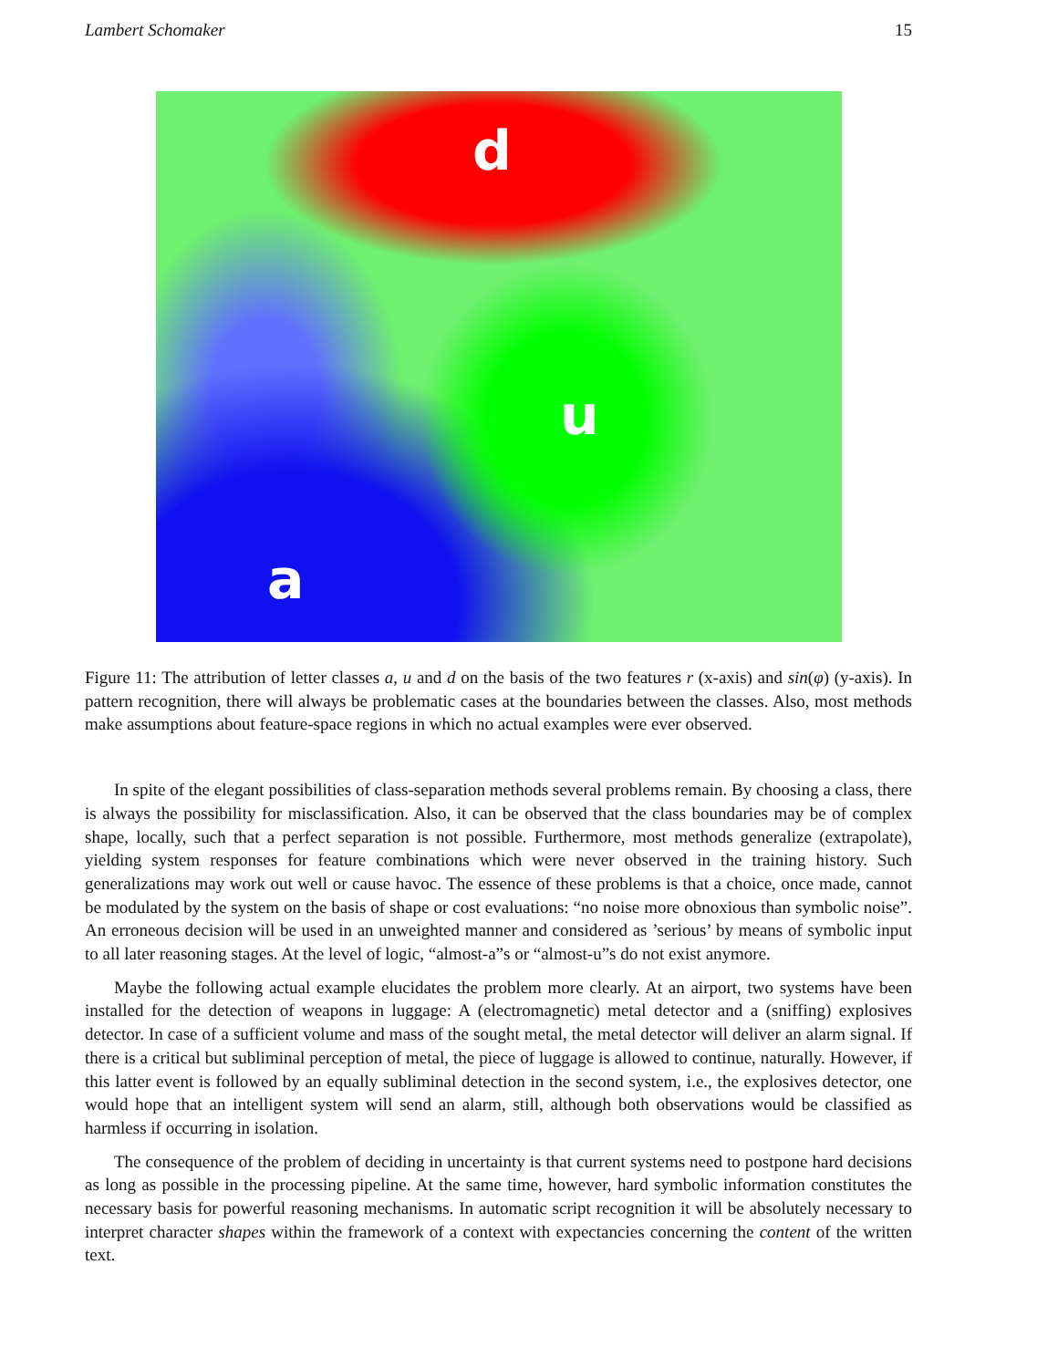Lambert Schomaker 15
d
u
a
Figure 11: The attribution of letter classes a, u and d on the basis of the two features r (x-axis) and sin(φ) (y-axis). In pattern recognition, there will always be problematic cases at the boundaries between the classes. Also, most methods make assumptions about feature-space regions in which no actual examples were ever observed.
In spite of the elegant possibilities of class-separation methods several problems remain. By choosing a class, there is always the possibility for misclassification. Also, it can be observed that the class boundaries may be of complex shape, locally, such that a perfect separation is not possible. Furthermore, most methods generalize (extrapolate), yielding system responses for feature combinations which were never observed in the training history. Such generalizations may work out well or cause havoc. The essence of these problems is that a choice, once made, cannot be modulated by the system on the basis of shape or cost evaluations: “no noise more obnoxious than symbolic noise”. An erroneous decision will be used in an unweighted manner and considered as ’serious’ by means of symbolic input to all later reasoning stages. At the level of logic, “almost-a”s or “almost-u”s do not exist anymore.
Maybe the following actual example elucidates the problem more clearly. At an airport, two systems have been installed for the detection of weapons in luggage: A (electromagnetic) metal detector and a (sniffing) explosives detector. In case of a sufficient volume and mass of the sought metal, the metal detector will deliver an alarm signal. If there is a critical but subliminal perception of metal, the piece of luggage is allowed to continue, naturally. However, if this latter event is followed by an equally subliminal detection in the second system, i.e., the explosives detector, one would hope that an intelligent system will send an alarm, still, although both observations would be classified as harmless if occurring in isolation.
The consequence of the problem of deciding in uncertainty is that current systems need to postpone hard decisions as long as possible in the processing pipeline. At the same time, however, hard symbolic information constitutes the necessary basis for powerful reasoning mechanisms. In automatic script recognition it will be absolutely necessary to interpret character shapes within the framework of a context with expectancies concerning the content of the written text.